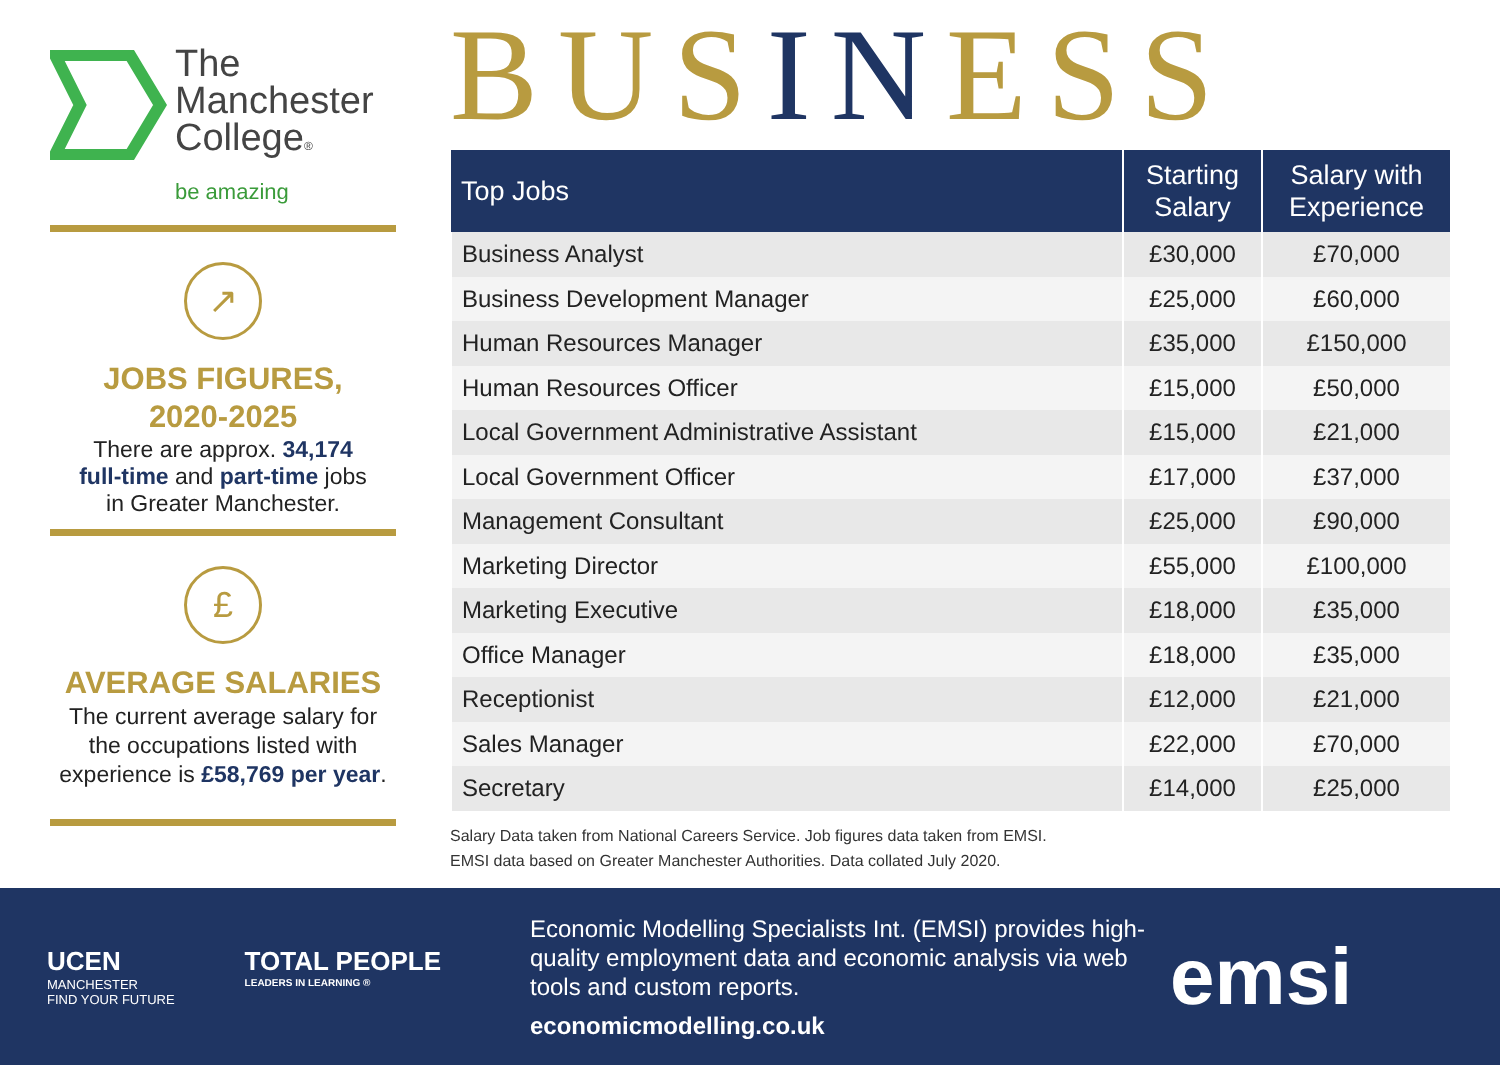The
Manchester
College®
be amazing
↗
JOBS FIGURES,
2020-2025
There are approx. 34,174
full-time and part-time jobs
in Greater Manchester.
£
AVERAGE SALARIES
The current average salary for the occupations listed with experience is £58,769 per year.
BUSINESS
| Top Jobs | Starting Salary | Salary with Experience |
| --- | --- | --- |
| Business Analyst | £30,000 | £70,000 |
| Business Development Manager | £25,000 | £60,000 |
| Human Resources Manager | £35,000 | £150,000 |
| Human Resources Officer | £15,000 | £50,000 |
| Local Government Administrative Assistant | £15,000 | £21,000 |
| Local Government Officer | £17,000 | £37,000 |
| Management Consultant | £25,000 | £90,000 |
| Marketing Director | £55,000 | £100,000 |
| Marketing Executive | £18,000 | £35,000 |
| Office Manager | £18,000 | £35,000 |
| Receptionist | £12,000 | £21,000 |
| Sales Manager | £22,000 | £70,000 |
| Secretary | £14,000 | £25,000 |
Salary Data taken from National Careers Service. Job figures data taken from EMSI.
EMSI data based on Greater Manchester Authorities. Data collated July 2020.
UCEN
MANCHESTER
FIND YOUR FUTURE
TOTAL PEOPLE
LEADERS IN LEARNING ®
Economic Modelling Specialists Int. (EMSI) provides high-quality employment data and economic analysis via web tools and custom reports.
economicmodelling.co.uk
emsi